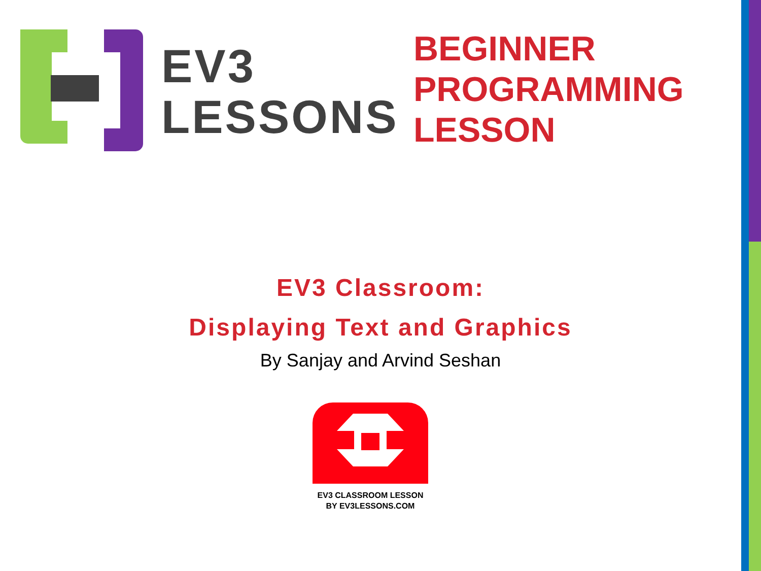EV3
LESSONS
BEGINNER
PROGRAMMING
LESSON
EV3 Classroom:
Displaying Text and Graphics
By Sanjay and Arvind Seshan
EV3 CLASSROOM LESSON
BY EV3LESSONS.COM